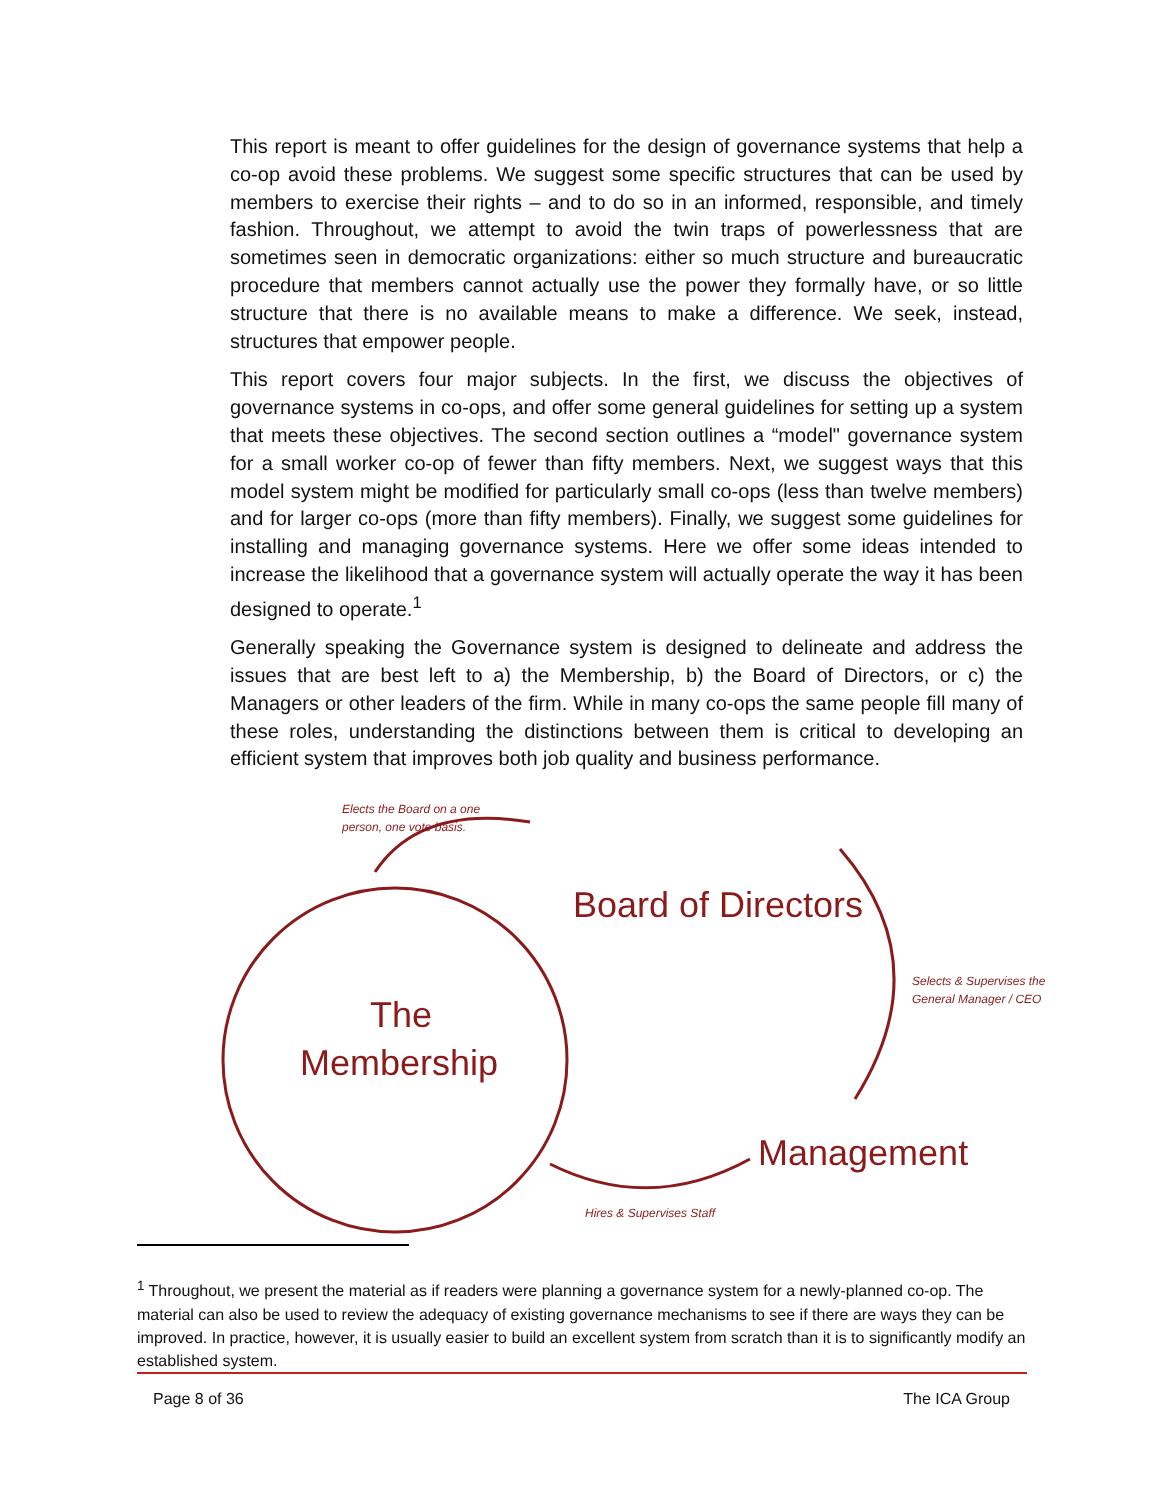This report is meant to offer guidelines for the design of governance systems that help a co-op avoid these problems. We suggest some specific structures that can be used by members to exercise their rights – and to do so in an informed, responsible, and timely fashion. Throughout, we attempt to avoid the twin traps of powerlessness that are sometimes seen in democratic organizations: either so much structure and bureaucratic procedure that members cannot actually use the power they formally have, or so little structure that there is no available means to make a difference. We seek, instead, structures that empower people.
This report covers four major subjects. In the first, we discuss the objectives of governance systems in co-ops, and offer some general guidelines for setting up a system that meets these objectives. The second section outlines a “model" governance system for a small worker co-op of fewer than fifty members. Next, we suggest ways that this model system might be modified for particularly small co-ops (less than twelve members) and for larger co-ops (more than fifty members). Finally, we suggest some guidelines for installing and managing governance systems. Here we offer some ideas intended to increase the likelihood that a governance system will actually operate the way it has been designed to operate.<sup>1</sup>
Generally speaking the Governance system is designed to delineate and address the issues that are best left to a) the Membership, b) the Board of Directors, or c) the Managers or other leaders of the firm. While in many co-ops the same people fill many of these roles, understanding the distinctions between them is critical to developing an efficient system that improves both job quality and business performance.
Elects the Board on a one
person, one vote basis.
Board of Directors
Selects & Supervises the
General Manager / CEO
The
Membership
Management
Hires & Supervises Staff
<sup>1</sup> Throughout, we present the material as if readers were planning a governance system for a newly-planned co-op. The material can also be used to review the adequacy of existing governance mechanisms to see if there are ways they can be improved. In practice, however, it is usually easier to build an excellent system from scratch than it is to significantly modify an established system.
Page 8 of 36 The ICA Group